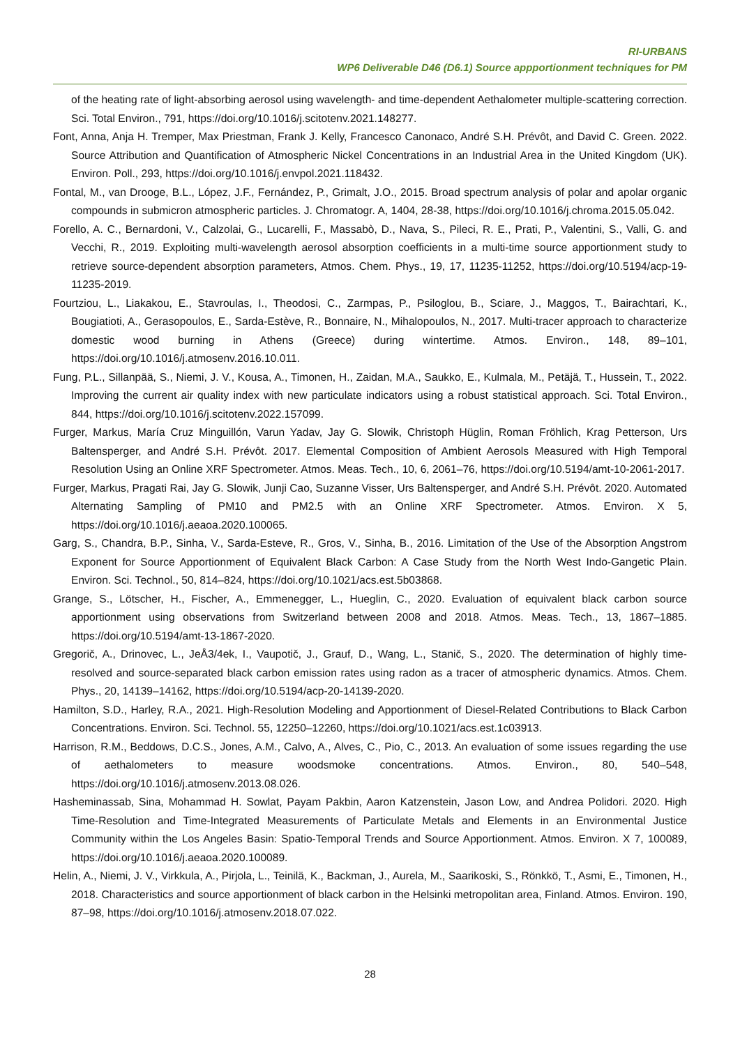RI-URBANS
WP6 Deliverable D46 (D6.1) Source appportionment techniques for PM
of the heating rate of light-absorbing aerosol using wavelength- and time-dependent Aethalometer multiple-scattering correction. Sci. Total Environ., 791, https://doi.org/10.1016/j.scitotenv.2021.148277.
Font, Anna, Anja H. Tremper, Max Priestman, Frank J. Kelly, Francesco Canonaco, André S.H. Prévôt, and David C. Green. 2022. Source Attribution and Quantification of Atmospheric Nickel Concentrations in an Industrial Area in the United Kingdom (UK). Environ. Poll., 293, https://doi.org/10.1016/j.envpol.2021.118432.
Fontal, M., van Drooge, B.L., López, J.F., Fernández, P., Grimalt, J.O., 2015. Broad spectrum analysis of polar and apolar organic compounds in submicron atmospheric particles. J. Chromatogr. A, 1404, 28-38, https://doi.org/10.1016/j.chroma.2015.05.042.
Forello, A. C., Bernardoni, V., Calzolai, G., Lucarelli, F., Massabò, D., Nava, S., Pileci, R. E., Prati, P., Valentini, S., Valli, G. and Vecchi, R., 2019. Exploiting multi-wavelength aerosol absorption coefficients in a multi-time source apportionment study to retrieve source-dependent absorption parameters, Atmos. Chem. Phys., 19, 17, 11235-11252, https://doi.org/10.5194/acp-19-11235-2019.
Fourtziou, L., Liakakou, E., Stavroulas, I., Theodosi, C., Zarmpas, P., Psiloglou, B., Sciare, J., Maggos, T., Bairachtari, K., Bougiatioti, A., Gerasopoulos, E., Sarda-Estève, R., Bonnaire, N., Mihalopoulos, N., 2017. Multi-tracer approach to characterize domestic wood burning in Athens (Greece) during wintertime. Atmos. Environ., 148, 89–101, https://doi.org/10.1016/j.atmosenv.2016.10.011.
Fung, P.L., Sillanpää, S., Niemi, J. V., Kousa, A., Timonen, H., Zaidan, M.A., Saukko, E., Kulmala, M., Petäjä, T., Hussein, T., 2022. Improving the current air quality index with new particulate indicators using a robust statistical approach. Sci. Total Environ., 844, https://doi.org/10.1016/j.scitotenv.2022.157099.
Furger, Markus, María Cruz Minguillón, Varun Yadav, Jay G. Slowik, Christoph Hüglin, Roman Fröhlich, Krag Petterson, Urs Baltensperger, and André S.H. Prévôt. 2017. Elemental Composition of Ambient Aerosols Measured with High Temporal Resolution Using an Online XRF Spectrometer. Atmos. Meas. Tech., 10, 6, 2061–76, https://doi.org/10.5194/amt-10-2061-2017.
Furger, Markus, Pragati Rai, Jay G. Slowik, Junji Cao, Suzanne Visser, Urs Baltensperger, and André S.H. Prévôt. 2020. Automated Alternating Sampling of PM10 and PM2.5 with an Online XRF Spectrometer. Atmos. Environ. X 5, https://doi.org/10.1016/j.aeaoa.2020.100065.
Garg, S., Chandra, B.P., Sinha, V., Sarda-Esteve, R., Gros, V., Sinha, B., 2016. Limitation of the Use of the Absorption Angstrom Exponent for Source Apportionment of Equivalent Black Carbon: A Case Study from the North West Indo-Gangetic Plain. Environ. Sci. Technol., 50, 814–824, https://doi.org/10.1021/acs.est.5b03868.
Grange, S., Lötscher, H., Fischer, A., Emmenegger, L., Hueglin, C., 2020. Evaluation of equivalent black carbon source apportionment using observations from Switzerland between 2008 and 2018. Atmos. Meas. Tech., 13, 1867–1885. https://doi.org/10.5194/amt-13-1867-2020.
Gregorič, A., Drinovec, L., JeÅ3/4ek, I., Vaupotič, J., Grauf, D., Wang, L., Stanič, S., 2020. The determination of highly time-resolved and source-separated black carbon emission rates using radon as a tracer of atmospheric dynamics. Atmos. Chem. Phys., 20, 14139–14162, https://doi.org/10.5194/acp-20-14139-2020.
Hamilton, S.D., Harley, R.A., 2021. High-Resolution Modeling and Apportionment of Diesel-Related Contributions to Black Carbon Concentrations. Environ. Sci. Technol. 55, 12250–12260, https://doi.org/10.1021/acs.est.1c03913.
Harrison, R.M., Beddows, D.C.S., Jones, A.M., Calvo, A., Alves, C., Pio, C., 2013. An evaluation of some issues regarding the use of aethalometers to measure woodsmoke concentrations. Atmos. Environ., 80, 540–548, https://doi.org/10.1016/j.atmosenv.2013.08.026.
Hasheminassab, Sina, Mohammad H. Sowlat, Payam Pakbin, Aaron Katzenstein, Jason Low, and Andrea Polidori. 2020. High Time-Resolution and Time-Integrated Measurements of Particulate Metals and Elements in an Environmental Justice Community within the Los Angeles Basin: Spatio-Temporal Trends and Source Apportionment. Atmos. Environ. X 7, 100089, https://doi.org/10.1016/j.aeaoa.2020.100089.
Helin, A., Niemi, J. V., Virkkula, A., Pirjola, L., Teinilä, K., Backman, J., Aurela, M., Saarikoski, S., Rönkkö, T., Asmi, E., Timonen, H., 2018. Characteristics and source apportionment of black carbon in the Helsinki metropolitan area, Finland. Atmos. Environ. 190, 87–98, https://doi.org/10.1016/j.atmosenv.2018.07.022.
28